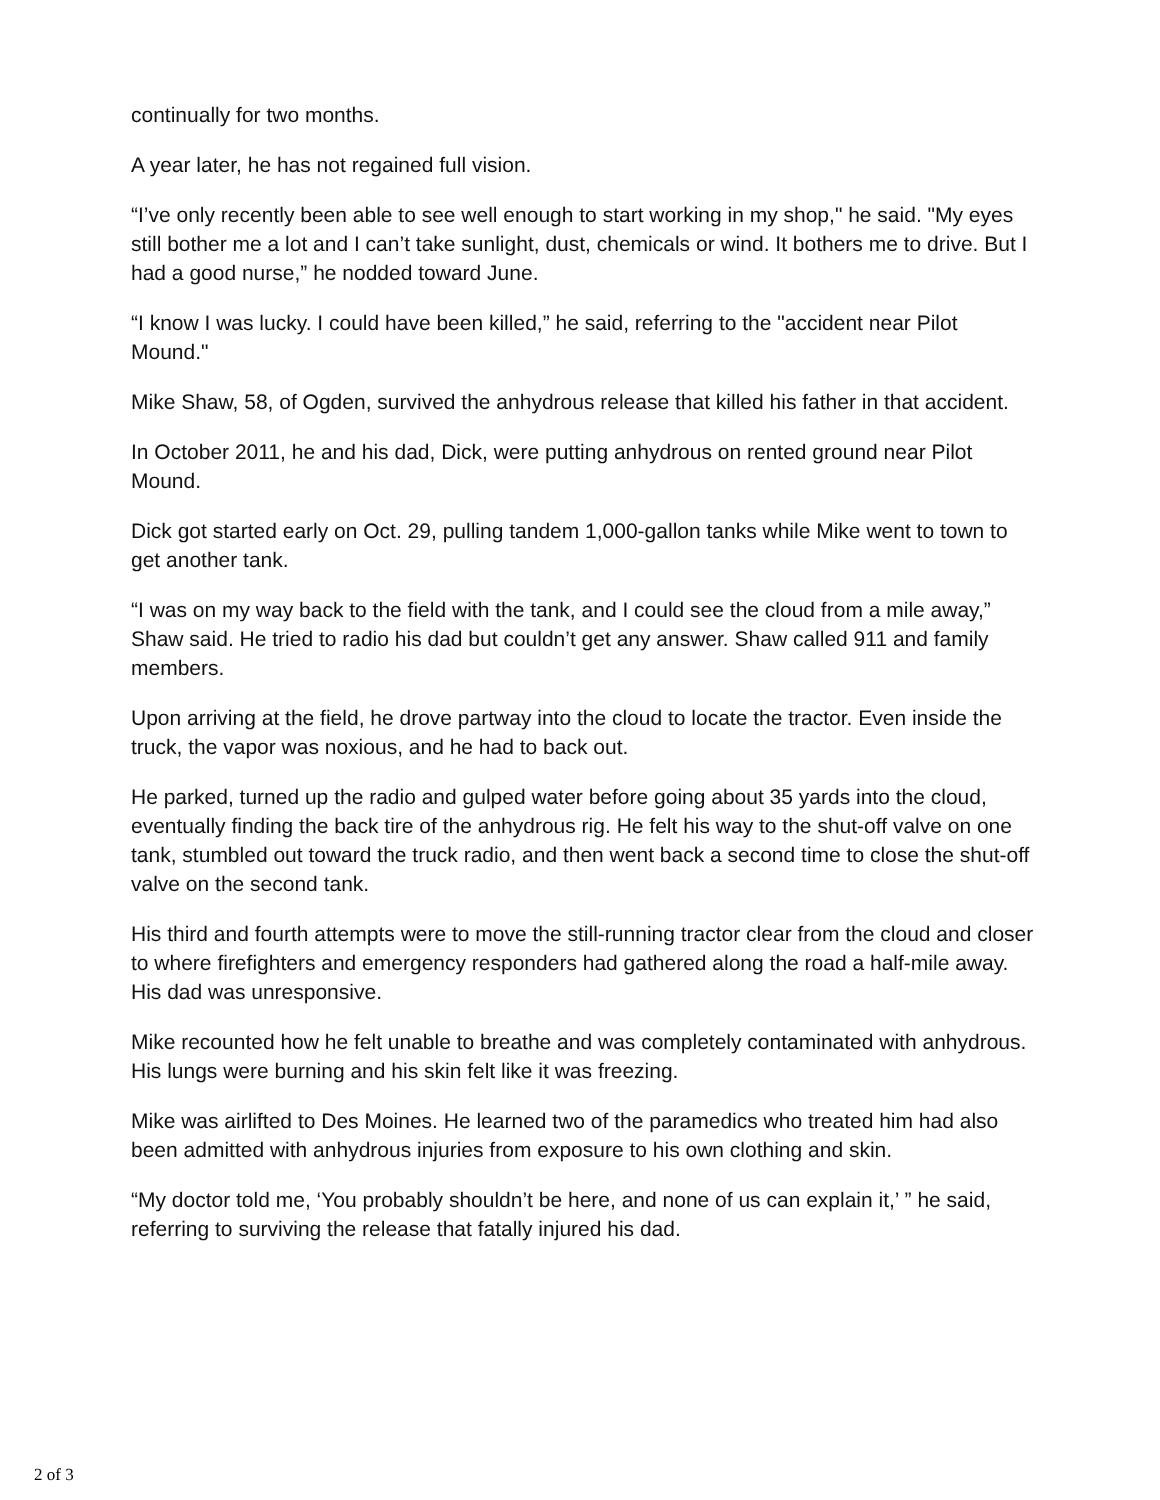continually for two months.
A year later, he has not regained full vision.
“I’ve only recently been able to see well enough to start working in my shop," he said. "My eyes still bother me a lot and I can’t take sunlight, dust, chemicals or wind. It bothers me to drive. But I had a good nurse,” he nodded toward June.
“I know I was lucky. I could have been killed,” he said, referring to the "accident near Pilot Mound."
Mike Shaw, 58, of Ogden, survived the anhydrous release that killed his father in that accident.
In October 2011, he and his dad, Dick, were putting anhydrous on rented ground near Pilot Mound.
Dick got started early on Oct. 29, pulling tandem 1,000-gallon tanks while Mike went to town to get another tank.
“I was on my way back to the field with the tank, and I could see the cloud from a mile away,” Shaw said. He tried to radio his dad but couldn’t get any answer. Shaw called 911 and family members.
Upon arriving at the field, he drove partway into the cloud to locate the tractor. Even inside the truck, the vapor was noxious, and he had to back out.
He parked, turned up the radio and gulped water before going about 35 yards into the cloud, eventually finding the back tire of the anhydrous rig. He felt his way to the shut-off valve on one tank, stumbled out toward the truck radio, and then went back a second time to close the shut-off valve on the second tank.
His third and fourth attempts were to move the still-running tractor clear from the cloud and closer to where firefighters and emergency responders had gathered along the road a half-mile away. His dad was unresponsive.
Mike recounted how he felt unable to breathe and was completely contaminated with anhydrous. His lungs were burning and his skin felt like it was freezing.
Mike was airlifted to Des Moines. He learned two of the paramedics who treated him had also been admitted with anhydrous injuries from exposure to his own clothing and skin.
“My doctor told me, ‘You probably shouldn’t be here, and none of us can explain it,’ ” he said, referring to surviving the release that fatally injured his dad.
2 of 3